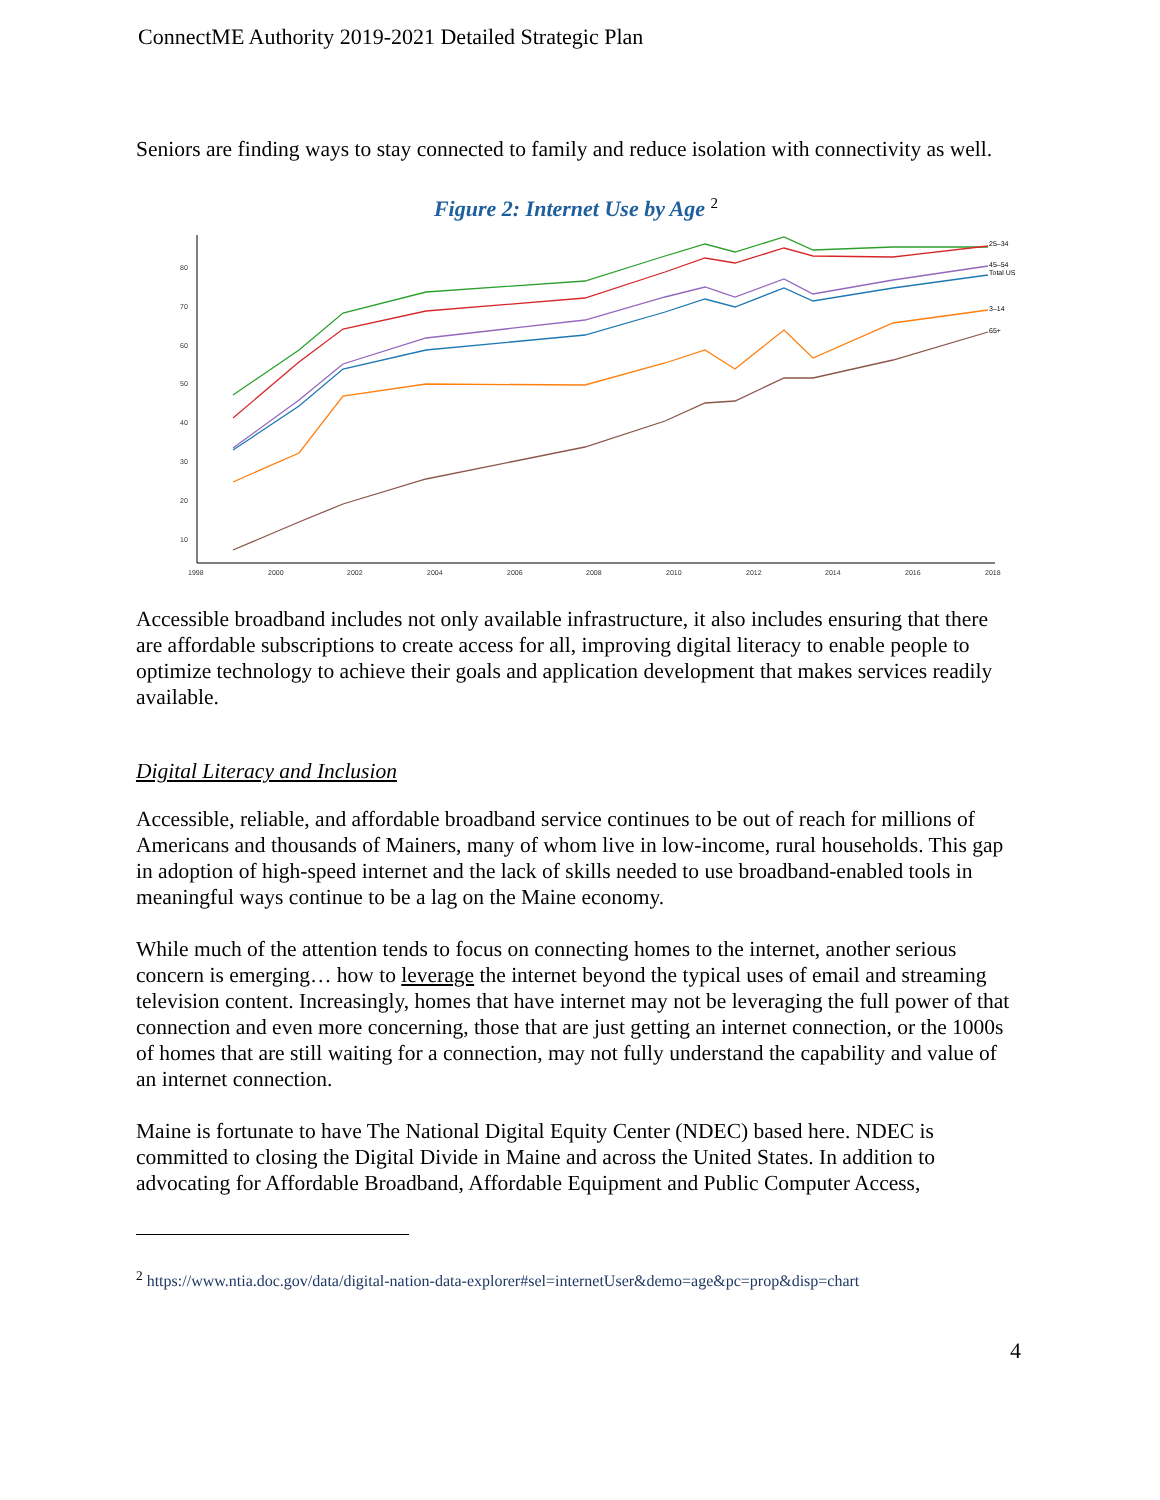ConnectME Authority 2019-2021 Detailed Strategic Plan
Seniors are finding ways to stay connected to family and reduce isolation with connectivity as well.
Figure 2: Internet Use by Age <sup>2</sup>
80
70
60
50
40
30
20
10
1998
2000
2002
2004
2006
2008
2010
2012
2014
2016
2018
25–34
45–54
Total US
3–14
65+
Accessible broadband includes not only available infrastructure, it also includes ensuring that there are affordable subscriptions to create access for all, improving digital literacy to enable people to optimize technology to achieve their goals and application development that makes services readily available.
Digital Literacy and Inclusion
Accessible, reliable, and affordable broadband service continues to be out of reach for millions of Americans and thousands of Mainers, many of whom live in low-income, rural households. This gap in adoption of high-speed internet and the lack of skills needed to use broadband-enabled tools in meaningful ways continue to be a lag on the Maine economy.
While much of the attention tends to focus on connecting homes to the internet, another serious concern is emerging… how to leverage the internet beyond the typical uses of email and streaming television content. Increasingly, homes that have internet may not be leveraging the full power of that connection and even more concerning, those that are just getting an internet connection, or the 1000s of homes that are still waiting for a connection, may not fully understand the capability and value of an internet connection.
Maine is fortunate to have The National Digital Equity Center (NDEC) based here. NDEC is committed to closing the Digital Divide in Maine and across the United States. In addition to advocating for Affordable Broadband, Affordable Equipment and Public Computer Access,
<sup>2</sup> https://www.ntia.doc.gov/data/digital-nation-data-explorer#sel=internetUser&demo=age&pc=prop&disp=chart
4